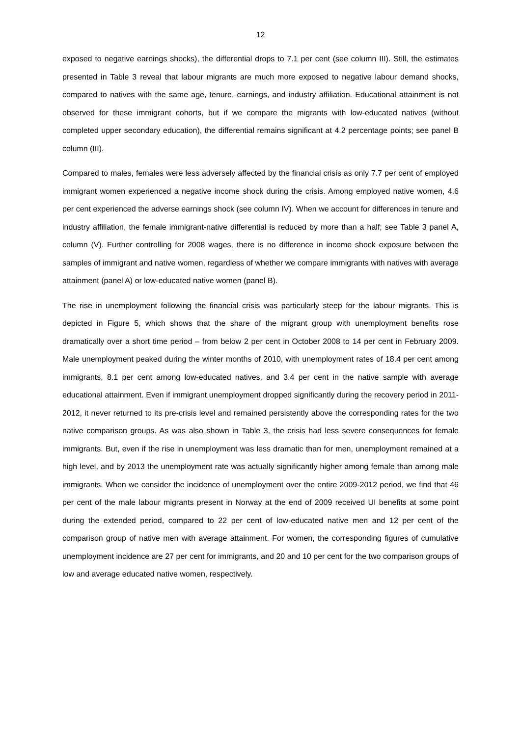12
exposed to negative earnings shocks), the differential drops to 7.1 per cent (see column III). Still, the estimates presented in Table 3 reveal that labour migrants are much more exposed to negative labour demand shocks, compared to natives with the same age, tenure, earnings, and industry affiliation. Educational attainment is not observed for these immigrant cohorts, but if we compare the migrants with low-educated natives (without completed upper secondary education), the differential remains significant at 4.2 percentage points; see panel B column (III).
Compared to males, females were less adversely affected by the financial crisis as only 7.7 per cent of employed immigrant women experienced a negative income shock during the crisis. Among employed native women, 4.6 per cent experienced the adverse earnings shock (see column IV). When we account for differences in tenure and industry affiliation, the female immigrant-native differential is reduced by more than a half; see Table 3 panel A, column (V). Further controlling for 2008 wages, there is no difference in income shock exposure between the samples of immigrant and native women, regardless of whether we compare immigrants with natives with average attainment (panel A) or low-educated native women (panel B).
The rise in unemployment following the financial crisis was particularly steep for the labour migrants. This is depicted in Figure 5, which shows that the share of the migrant group with unemployment benefits rose dramatically over a short time period – from below 2 per cent in October 2008 to 14 per cent in February 2009. Male unemployment peaked during the winter months of 2010, with unemployment rates of 18.4 per cent among immigrants, 8.1 per cent among low-educated natives, and 3.4 per cent in the native sample with average educational attainment. Even if immigrant unemployment dropped significantly during the recovery period in 2011-2012, it never returned to its pre-crisis level and remained persistently above the corresponding rates for the two native comparison groups. As was also shown in Table 3, the crisis had less severe consequences for female immigrants. But, even if the rise in unemployment was less dramatic than for men, unemployment remained at a high level, and by 2013 the unemployment rate was actually significantly higher among female than among male immigrants. When we consider the incidence of unemployment over the entire 2009-2012 period, we find that 46 per cent of the male labour migrants present in Norway at the end of 2009 received UI benefits at some point during the extended period, compared to 22 per cent of low-educated native men and 12 per cent of the comparison group of native men with average attainment. For women, the corresponding figures of cumulative unemployment incidence are 27 per cent for immigrants, and 20 and 10 per cent for the two comparison groups of low and average educated native women, respectively.